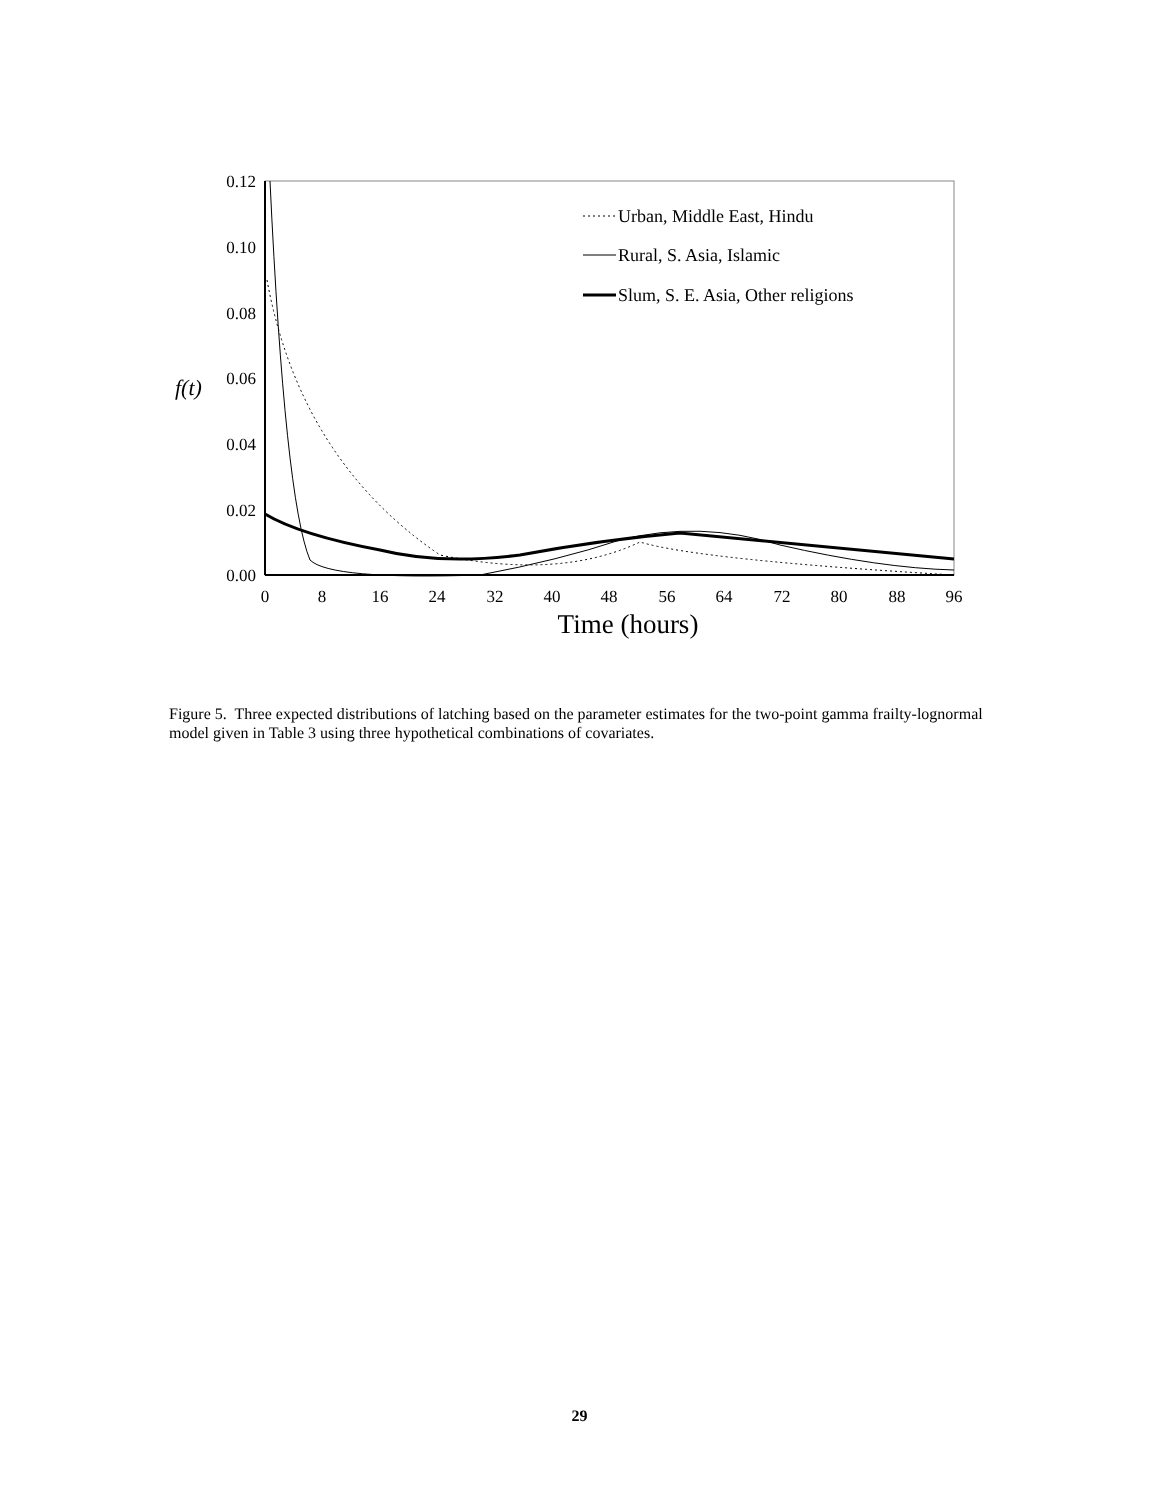0.12
0.10
0.08
0.06
0.04
0.02
0.00
f(t)
0
8
16
24
32
40
48
56
64
72
80
88
96
Time (hours)
Urban, Middle East, Hindu
Rural, S. Asia, Islamic
Slum, S. E. Asia, Other religions
Figure 5. Three expected distributions of latching based on the parameter estimates for the two-point gamma frailty-lognormal model given in Table 3 using three hypothetical combinations of covariates.
29